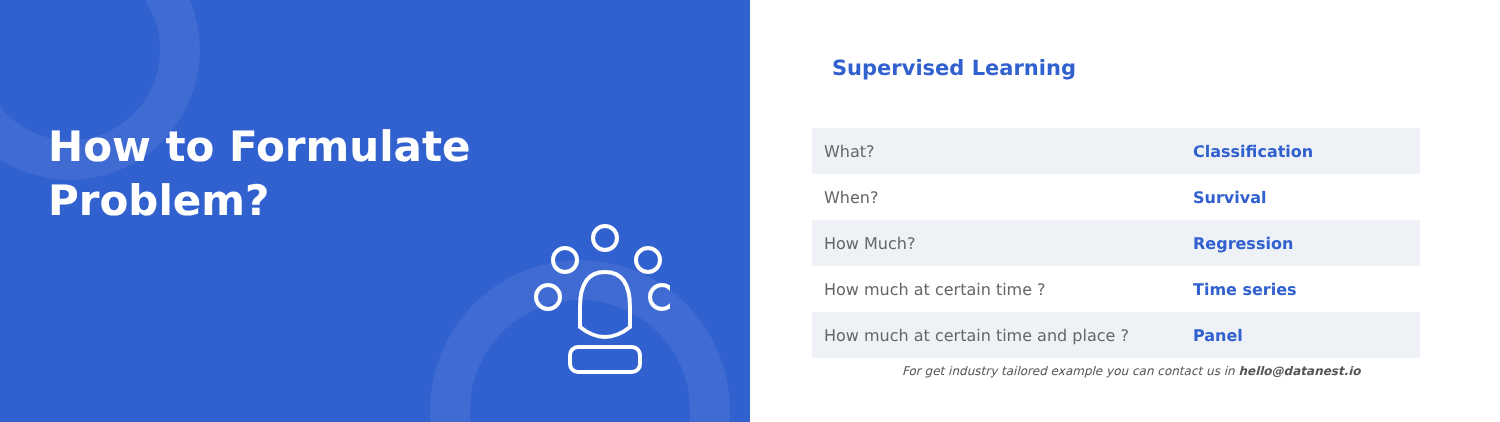How to Formulate
Problem?
Supervised Learning
| What? | Classification |
| When? | Survival |
| How Much? | Regression |
| How much at certain time ? | Time series |
| How much at certain time and place ? | Panel |
For get industry tailored example you can contact us in hello@datanest.io